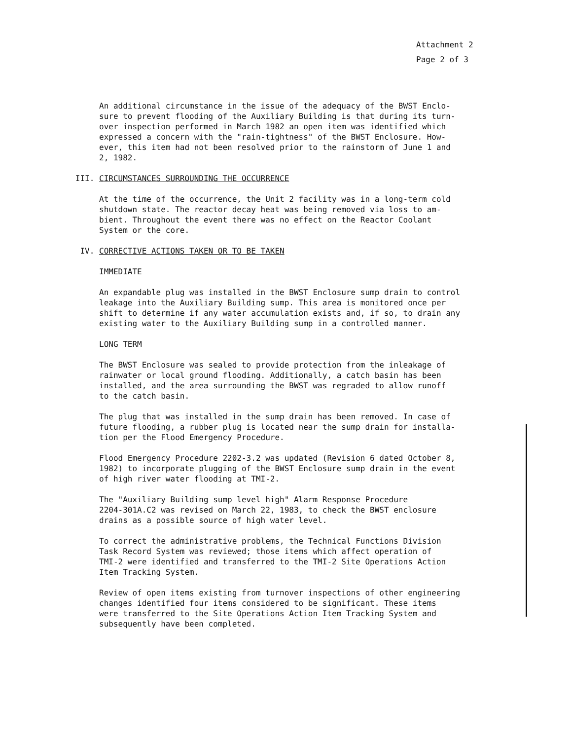Attachment 2
Page 2 of 3
An additional circumstance in the issue of the adequacy of the BWST Enclo-
sure to prevent flooding of the Auxiliary Building is that during its turn-
over inspection performed in March 1982 an open item was identified which
expressed a concern with the "rain-tightness" of the BWST Enclosure. How-
ever, this item had not been resolved prior to the rainstorm of June 1 and
2, 1982.
III. CIRCUMSTANCES SURROUNDING THE OCCURRENCE
At the time of the occurrence, the Unit 2 facility was in a long-term cold
shutdown state. The reactor decay heat was being removed via loss to am-
bient. Throughout the event there was no effect on the Reactor Coolant
System or the core.
IV. CORRECTIVE ACTIONS TAKEN OR TO BE TAKEN
IMMEDIATE
An expandable plug was installed in the BWST Enclosure sump drain to control
leakage into the Auxiliary Building sump. This area is monitored once per
shift to determine if any water accumulation exists and, if so, to drain any
existing water to the Auxiliary Building sump in a controlled manner.
LONG TERM
The BWST Enclosure was sealed to provide protection from the inleakage of
rainwater or local ground flooding. Additionally, a catch basin has been
installed, and the area surrounding the BWST was regraded to allow runoff
to the catch basin.
The plug that was installed in the sump drain has been removed. In case of
future flooding, a rubber plug is located near the sump drain for installa-
tion per the Flood Emergency Procedure.
Flood Emergency Procedure 2202-3.2 was updated (Revision 6 dated October 8,
1982) to incorporate plugging of the BWST Enclosure sump drain in the event
of high river water flooding at TMI-2.
The "Auxiliary Building sump level high" Alarm Response Procedure
2204-301A.C2 was revised on March 22, 1983, to check the BWST enclosure
drains as a possible source of high water level.
To correct the administrative problems, the Technical Functions Division
Task Record System was reviewed; those items which affect operation of
TMI-2 were identified and transferred to the TMI-2 Site Operations Action
Item Tracking System.
Review of open items existing from turnover inspections of other engineering
changes identified four items considered to be significant. These items
were transferred to the Site Operations Action Item Tracking System and
subsequently have been completed.